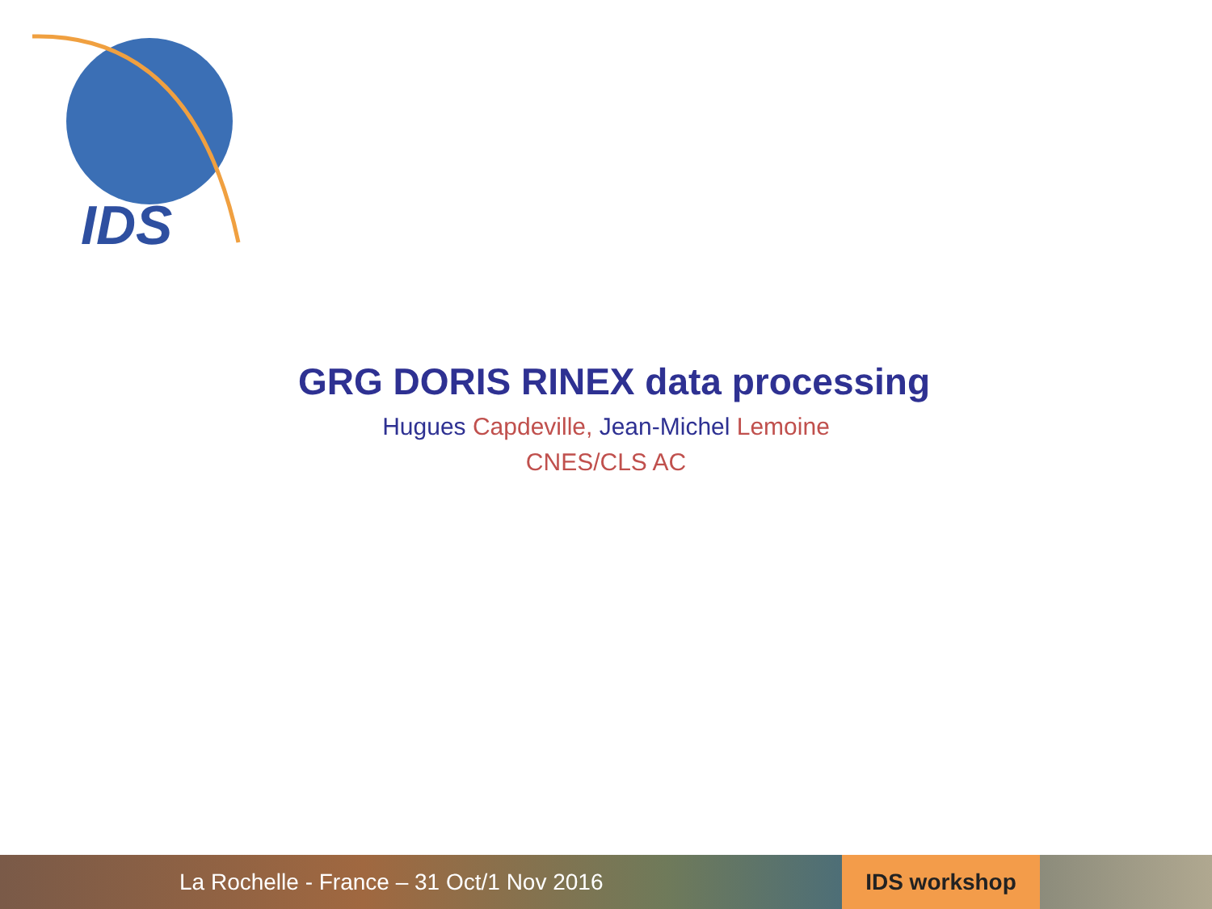IDS
GRG DORIS RINEX data processing
Hugues Capdeville, Jean-Michel Lemoine
CNES/CLS AC
La Rochelle - France – 31 Oct/1 Nov 2016
IDS workshop